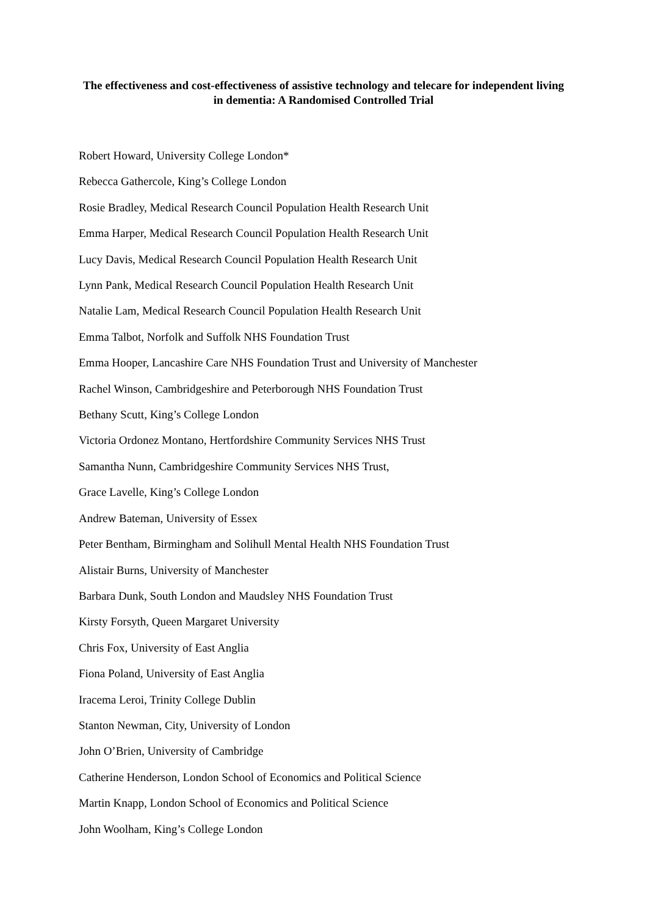The effectiveness and cost-effectiveness of assistive technology and telecare for independent living in dementia: A Randomised Controlled Trial
Robert Howard, University College London*
Rebecca Gathercole, King’s College London
Rosie Bradley, Medical Research Council Population Health Research Unit
Emma Harper, Medical Research Council Population Health Research Unit
Lucy Davis, Medical Research Council Population Health Research Unit
Lynn Pank, Medical Research Council Population Health Research Unit
Natalie Lam, Medical Research Council Population Health Research Unit
Emma Talbot, Norfolk and Suffolk NHS Foundation Trust
Emma Hooper, Lancashire Care NHS Foundation Trust and University of Manchester
Rachel Winson, Cambridgeshire and Peterborough NHS Foundation Trust
Bethany Scutt, King’s College London
Victoria Ordonez Montano, Hertfordshire Community Services NHS Trust
Samantha Nunn, Cambridgeshire Community Services NHS Trust,
Grace Lavelle, King’s College London
Andrew Bateman, University of Essex
Peter Bentham, Birmingham and Solihull Mental Health NHS Foundation Trust
Alistair Burns, University of Manchester
Barbara Dunk, South London and Maudsley NHS Foundation Trust
Kirsty Forsyth, Queen Margaret University
Chris Fox, University of East Anglia
Fiona Poland, University of East Anglia
Iracema Leroi, Trinity College Dublin
Stanton Newman, City, University of London
John O’Brien, University of Cambridge
Catherine Henderson, London School of Economics and Political Science
Martin Knapp, London School of Economics and Political Science
John Woolham, King’s College London